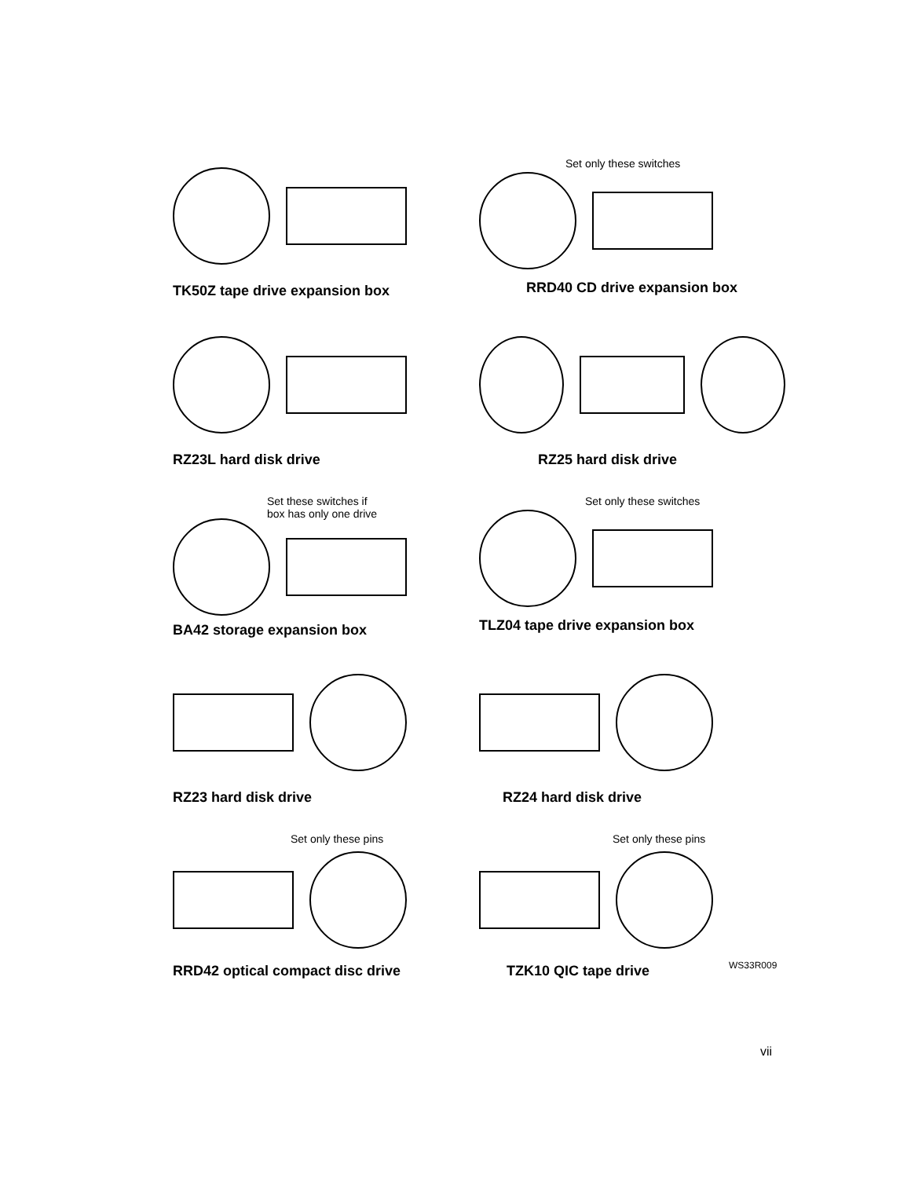TK50Z tape drive expansion box
Set only these switches
RRD40 CD drive expansion box
RZ23L hard disk drive
RZ25 hard disk drive
Set these switches if
box has only one drive
BA42 storage expansion box
Set only these switches
TLZ04 tape drive expansion box
RZ23 hard disk drive
RZ24 hard disk drive
Set only these pins
RRD42 optical compact disc drive
Set only these pins
TZK10 QIC tape drive
WS33R009
vii